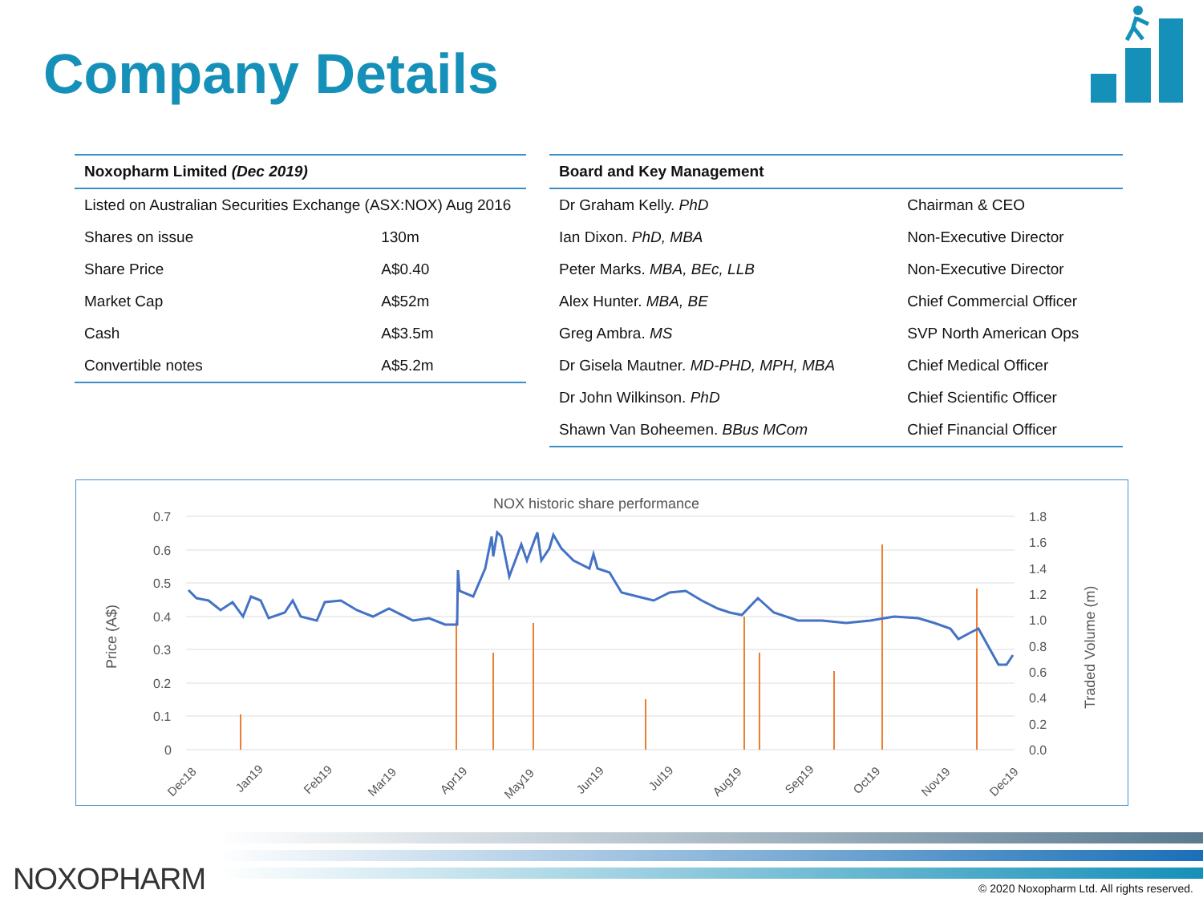Company Details
| Noxopharm Limited (Dec 2019) | |
| --- | --- |
| Listed on Australian Securities Exchange (ASX:NOX) Aug 2016 | |
| Shares on issue | 130m |
| Share Price | A$0.40 |
| Market Cap | A$52m |
| Cash | A$3.5m |
| Convertible notes | A$5.2m |
| Board and Key Management | |
| --- | --- |
| Dr Graham Kelly. PhD | Chairman & CEO |
| Ian Dixon. PhD, MBA | Non-Executive Director |
| Peter Marks. MBA, BEc, LLB | Non-Executive Director |
| Alex Hunter. MBA, BE | Chief Commercial Officer |
| Greg Ambra. MS | SVP North American Ops |
| Dr Gisela Mautner. MD-PHD, MPH, MBA | Chief Medical Officer |
| Dr John Wilkinson. PhD | Chief Scientific Officer |
| Shawn Van Boheemen. BBus MCom | Chief Financial Officer |
NOX historic share performance
0.7
0.6
0.5
0.4
0.3
0.2
0.1
0
1.8
1.6
1.4
1.2
1.0
0.8
0.6
0.4
0.2
0.0
Price (A$)
Traded Volume (m)
Dec18
Jan19
Feb19
Mar19
Apr19
May19
Jun19
Jul19
Aug19
Sep19
Oct19
Nov19
Dec19
NOXOPHARM
© 2020 Noxopharm Ltd. All rights reserved.